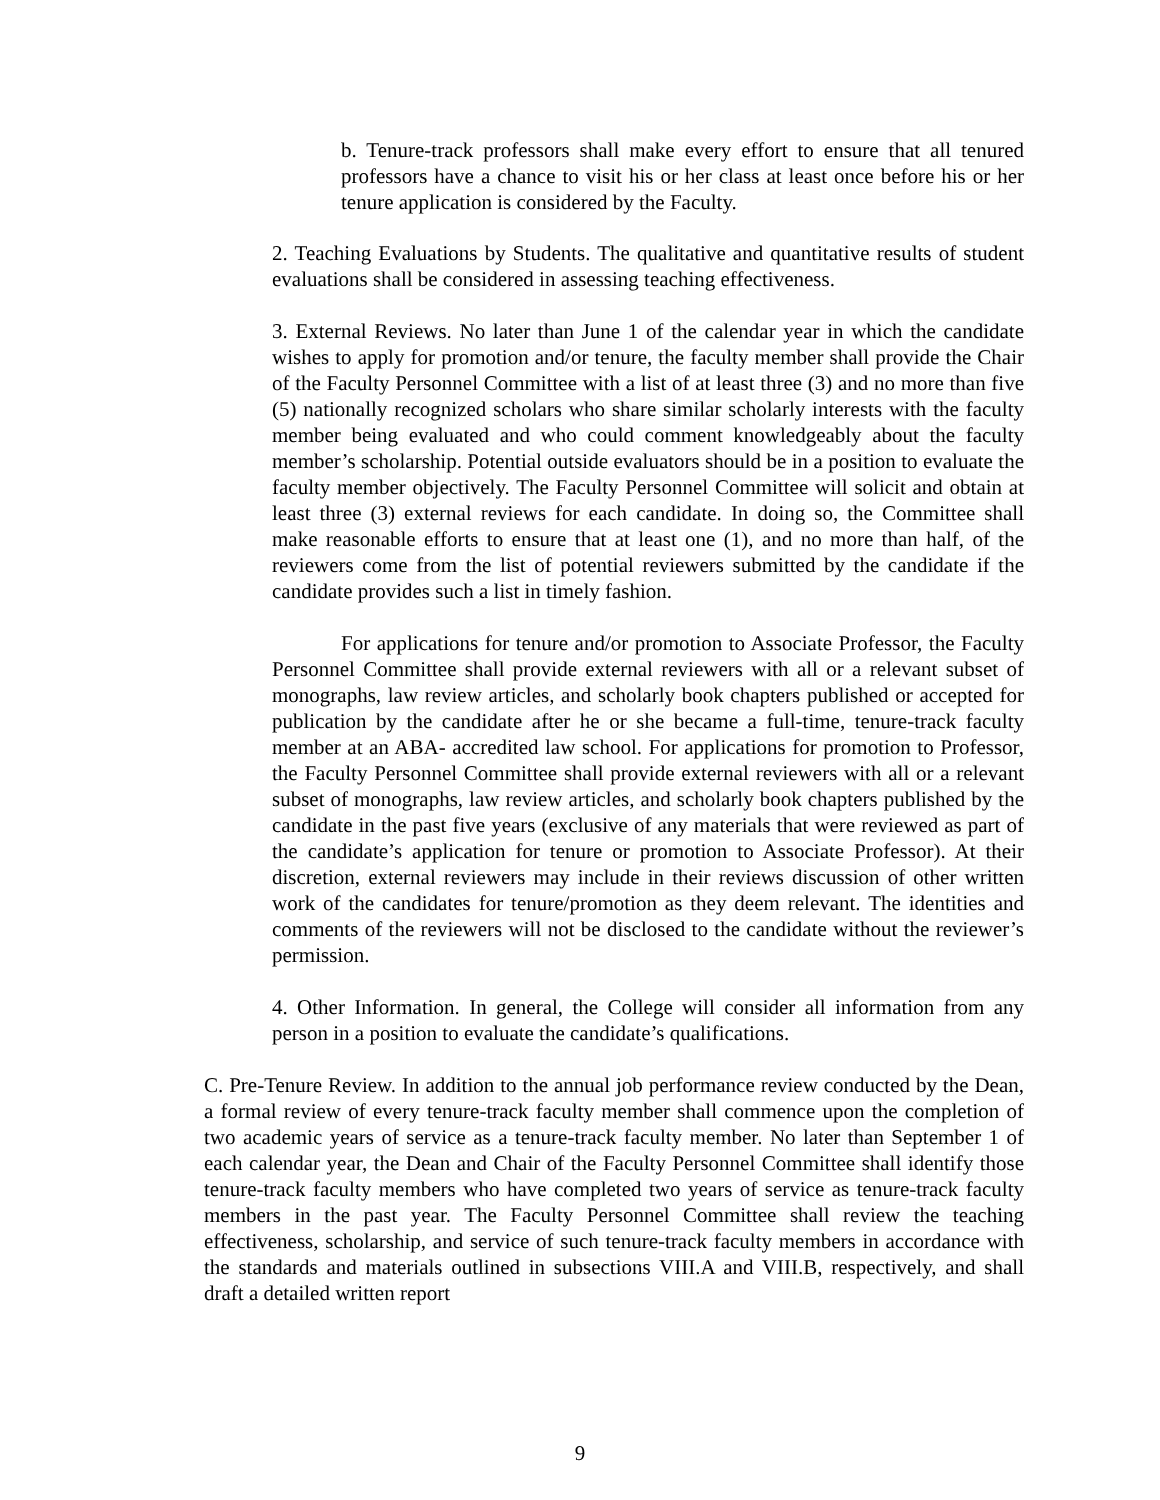b. Tenure-track professors shall make every effort to ensure that all tenured professors have a chance to visit his or her class at least once before his or her tenure application is considered by the Faculty.
2. Teaching Evaluations by Students. The qualitative and quantitative results of student evaluations shall be considered in assessing teaching effectiveness.
3. External Reviews. No later than June 1 of the calendar year in which the candidate wishes to apply for promotion and/or tenure, the faculty member shall provide the Chair of the Faculty Personnel Committee with a list of at least three (3) and no more than five (5) nationally recognized scholars who share similar scholarly interests with the faculty member being evaluated and who could comment knowledgeably about the faculty member’s scholarship. Potential outside evaluators should be in a position to evaluate the faculty member objectively. The Faculty Personnel Committee will solicit and obtain at least three (3) external reviews for each candidate. In doing so, the Committee shall make reasonable efforts to ensure that at least one (1), and no more than half, of the reviewers come from the list of potential reviewers submitted by the candidate if the candidate provides such a list in timely fashion.
For applications for tenure and/or promotion to Associate Professor, the Faculty Personnel Committee shall provide external reviewers with all or a relevant subset of monographs, law review articles, and scholarly book chapters published or accepted for publication by the candidate after he or she became a full-time, tenure-track faculty member at an ABA- accredited law school. For applications for promotion to Professor, the Faculty Personnel Committee shall provide external reviewers with all or a relevant subset of monographs, law review articles, and scholarly book chapters published by the candidate in the past five years (exclusive of any materials that were reviewed as part of the candidate’s application for tenure or promotion to Associate Professor). At their discretion, external reviewers may include in their reviews discussion of other written work of the candidates for tenure/promotion as they deem relevant. The identities and comments of the reviewers will not be disclosed to the candidate without the reviewer’s permission.
4. Other Information. In general, the College will consider all information from any person in a position to evaluate the candidate’s qualifications.
C. Pre-Tenure Review. In addition to the annual job performance review conducted by the Dean, a formal review of every tenure-track faculty member shall commence upon the completion of two academic years of service as a tenure-track faculty member. No later than September 1 of each calendar year, the Dean and Chair of the Faculty Personnel Committee shall identify those tenure-track faculty members who have completed two years of service as tenure-track faculty members in the past year. The Faculty Personnel Committee shall review the teaching effectiveness, scholarship, and service of such tenure-track faculty members in accordance with the standards and materials outlined in subsections VIII.A and VIII.B, respectively, and shall draft a detailed written report
9